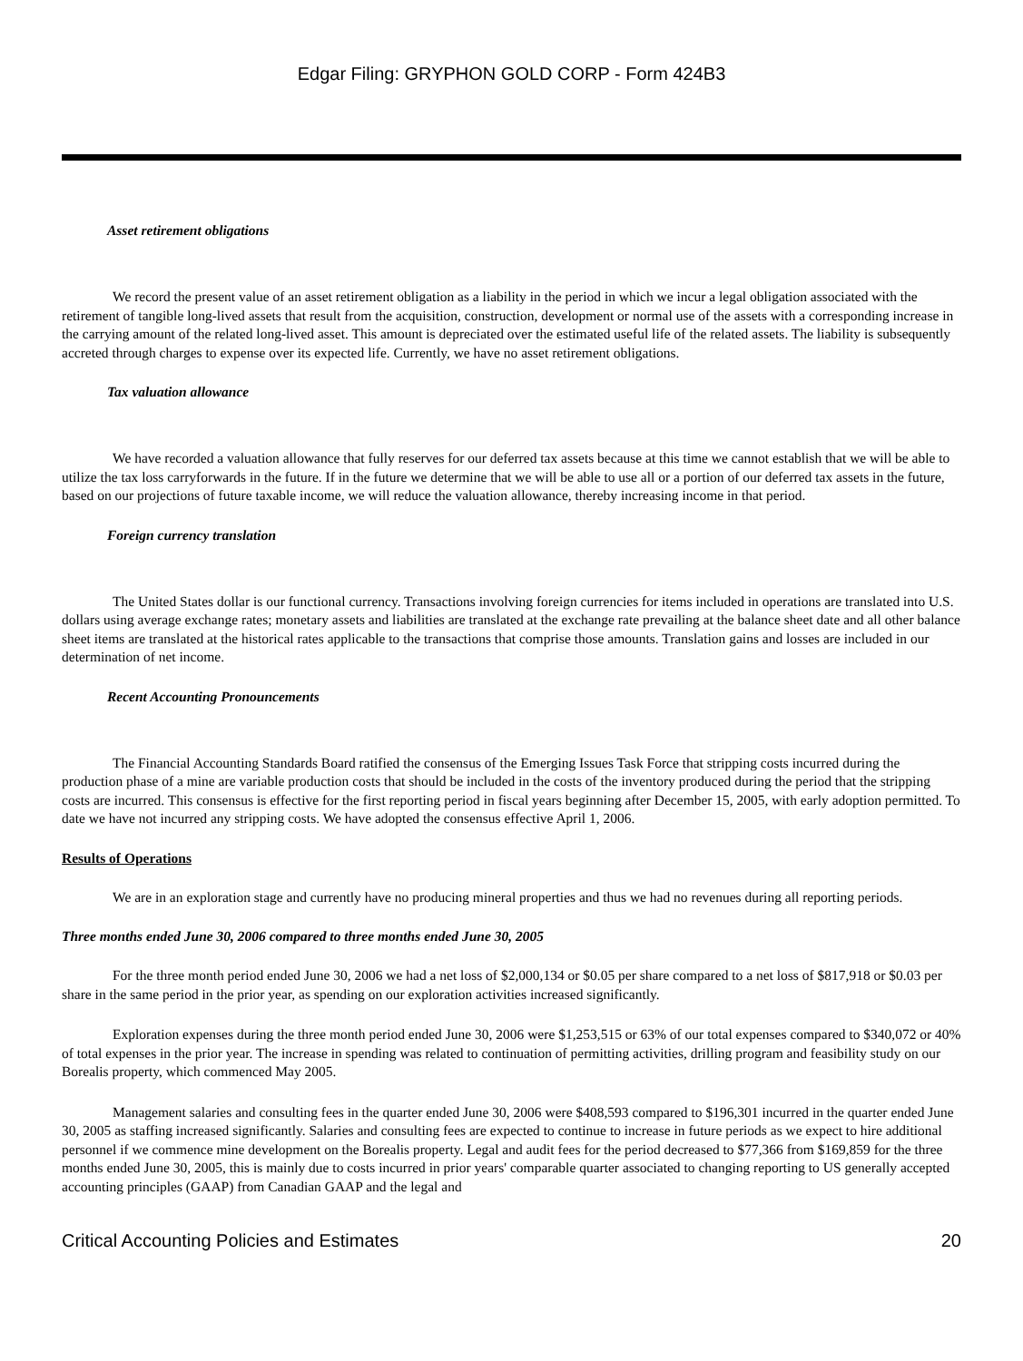Edgar Filing: GRYPHON GOLD CORP - Form 424B3
Asset retirement obligations
We record the present value of an asset retirement obligation as a liability in the period in which we incur a legal obligation associated with the retirement of tangible long-lived assets that result from the acquisition, construction, development or normal use of the assets with a corresponding increase in the carrying amount of the related long-lived asset. This amount is depreciated over the estimated useful life of the related assets. The liability is subsequently accreted through charges to expense over its expected life. Currently, we have no asset retirement obligations.
Tax valuation allowance
We have recorded a valuation allowance that fully reserves for our deferred tax assets because at this time we cannot establish that we will be able to utilize the tax loss carryforwards in the future. If in the future we determine that we will be able to use all or a portion of our deferred tax assets in the future, based on our projections of future taxable income, we will reduce the valuation allowance, thereby increasing income in that period.
Foreign currency translation
The United States dollar is our functional currency. Transactions involving foreign currencies for items included in operations are translated into U.S. dollars using average exchange rates; monetary assets and liabilities are translated at the exchange rate prevailing at the balance sheet date and all other balance sheet items are translated at the historical rates applicable to the transactions that comprise those amounts. Translation gains and losses are included in our determination of net income.
Recent Accounting Pronouncements
The Financial Accounting Standards Board ratified the consensus of the Emerging Issues Task Force that stripping costs incurred during the production phase of a mine are variable production costs that should be included in the costs of the inventory produced during the period that the stripping costs are incurred. This consensus is effective for the first reporting period in fiscal years beginning after December 15, 2005, with early adoption permitted. To date we have not incurred any stripping costs. We have adopted the consensus effective April 1, 2006.
Results of Operations
We are in an exploration stage and currently have no producing mineral properties and thus we had no revenues during all reporting periods.
Three months ended June 30, 2006 compared to three months ended June 30, 2005
For the three month period ended June 30, 2006 we had a net loss of $2,000,134 or $0.05 per share compared to a net loss of $817,918 or $0.03 per share in the same period in the prior year, as spending on our exploration activities increased significantly.
Exploration expenses during the three month period ended June 30, 2006 were $1,253,515 or 63% of our total expenses compared to $340,072 or 40% of total expenses in the prior year. The increase in spending was related to continuation of permitting activities, drilling program and feasibility study on our Borealis property, which commenced May 2005.
Management salaries and consulting fees in the quarter ended June 30, 2006 were $408,593 compared to $196,301 incurred in the quarter ended June 30, 2005 as staffing increased significantly. Salaries and consulting fees are expected to continue to increase in future periods as we expect to hire additional personnel if we commence mine development on the Borealis property. Legal and audit fees for the period decreased to $77,366 from $169,859 for the three months ended June 30, 2005, this is mainly due to costs incurred in prior years' comparable quarter associated to changing reporting to US generally accepted accounting principles (GAAP) from Canadian GAAP and the legal and
Critical Accounting Policies and Estimates 20